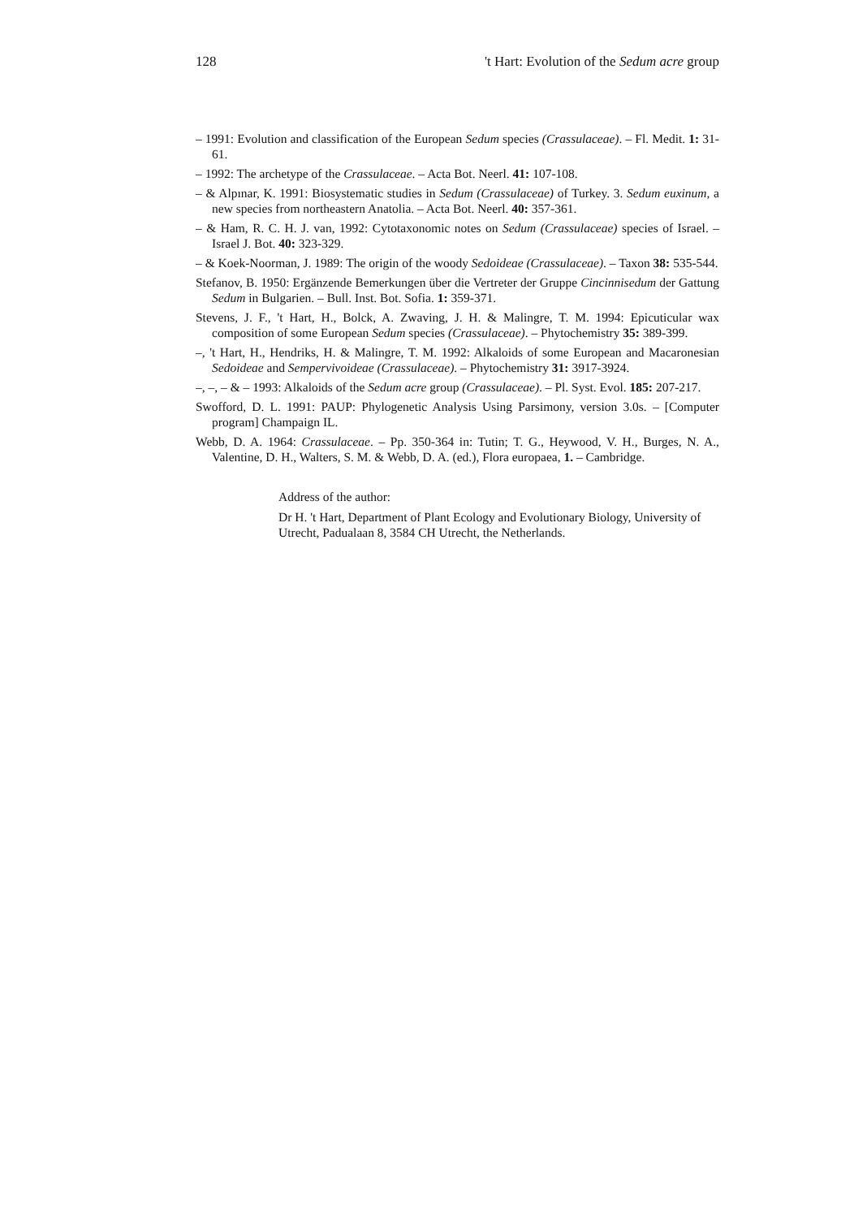128 't Hart: Evolution of the Sedum acre group
– 1991: Evolution and classification of the European Sedum species (Crassulaceae). – Fl. Medit. 1: 31-61.
– 1992: The archetype of the Crassulaceae. – Acta Bot. Neerl. 41: 107-108.
– & Alpınar, K. 1991: Biosystematic studies in Sedum (Crassulaceae) of Turkey. 3. Sedum euxinum, a new species from northeastern Anatolia. – Acta Bot. Neerl. 40: 357-361.
– & Ham, R. C. H. J. van, 1992: Cytotaxonomic notes on Sedum (Crassulaceae) species of Israel. – Israel J. Bot. 40: 323-329.
– & Koek-Noorman, J. 1989: The origin of the woody Sedoideae (Crassulaceae). – Taxon 38: 535-544.
Stefanov, B. 1950: Ergänzende Bemerkungen über die Vertreter der Gruppe Cincinnisedum der Gattung Sedum in Bulgarien. – Bull. Inst. Bot. Sofia. 1: 359-371.
Stevens, J. F., 't Hart, H., Bolck, A. Zwaving, J. H. & Malingre, T. M. 1994: Epicuticular wax composition of some European Sedum species (Crassulaceae). – Phytochemistry 35: 389-399.
–, 't Hart, H., Hendriks, H. & Malingre, T. M. 1992: Alkaloids of some European and Macaronesian Sedoideae and Sempervivoideae (Crassulaceae). – Phytochemistry 31: 3917-3924.
–, –, – & – 1993: Alkaloids of the Sedum acre group (Crassulaceae). – Pl. Syst. Evol. 185: 207-217.
Swofford, D. L. 1991: PAUP: Phylogenetic Analysis Using Parsimony, version 3.0s. – [Computer program] Champaign IL.
Webb, D. A. 1964: Crassulaceae. – Pp. 350-364 in: Tutin; T. G., Heywood, V. H., Burges, N. A., Valentine, D. H., Walters, S. M. & Webb, D. A. (ed.), Flora europaea, 1. – Cambridge.
Address of the author:
Dr H. 't Hart, Department of Plant Ecology and Evolutionary Biology, University of Utrecht, Padualaan 8, 3584 CH Utrecht, the Netherlands.